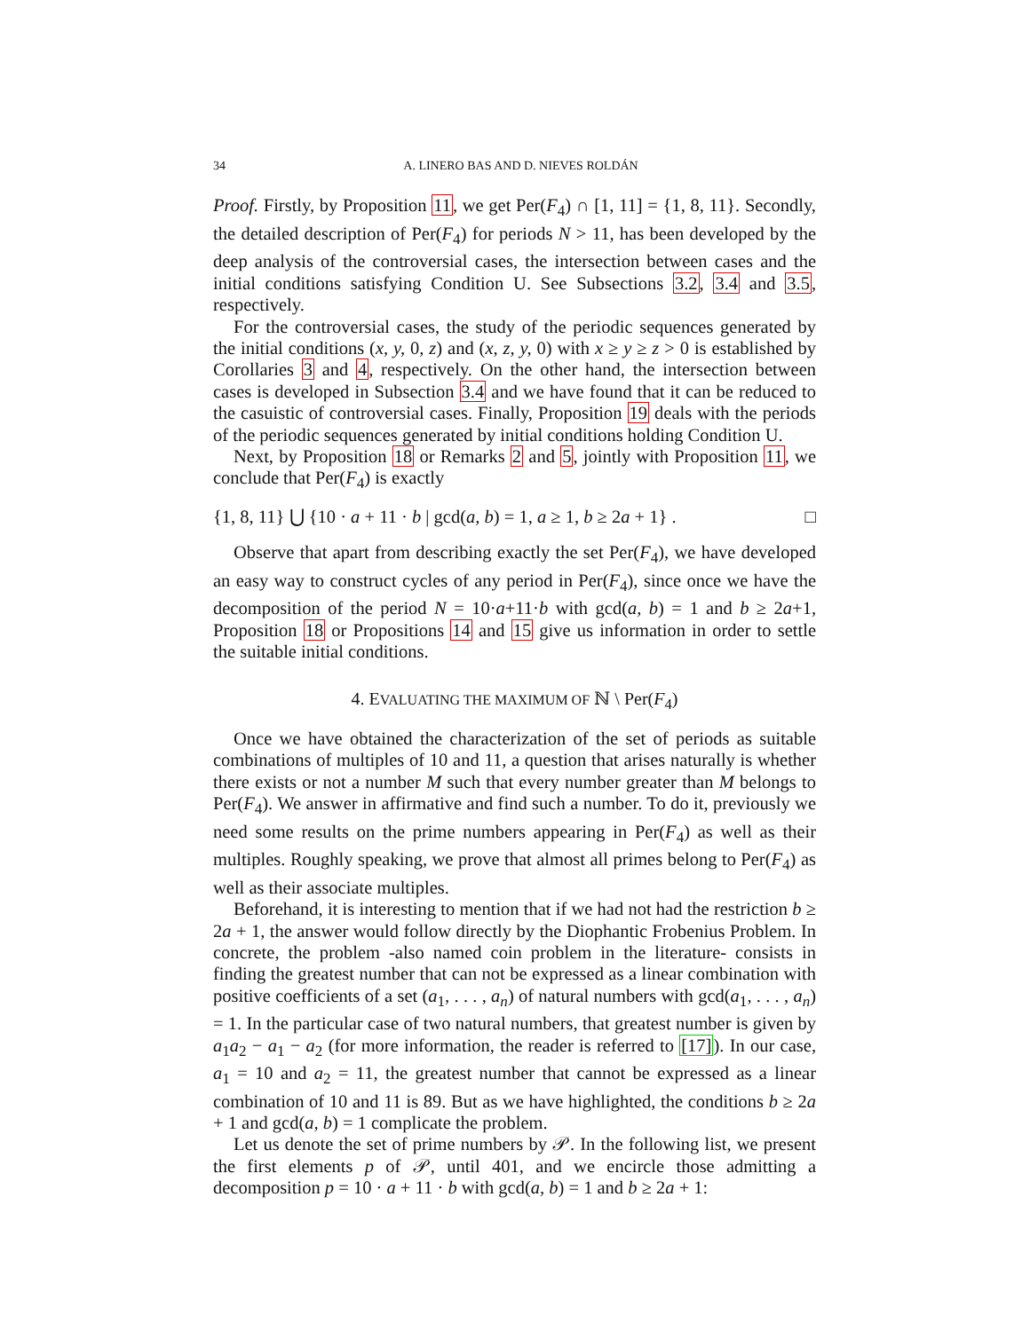34 A. LINERO BAS AND D. NIEVES ROLDÁN
Proof. Firstly, by Proposition 11, we get Per(F<sub>4</sub>) ∩ [1, 11] = {1, 8, 11}. Secondly, the detailed description of Per(F<sub>4</sub>) for periods N > 11, has been developed by the deep analysis of the controversial cases, the intersection between cases and the initial conditions satisfying Condition U. See Subsections 3.2, 3.4 and 3.5, respectively.
For the controversial cases, the study of the periodic sequences generated by the initial conditions (x, y, 0, z) and (x, z, y, 0) with x ≥ y ≥ z > 0 is established by Corollaries 3 and 4, respectively. On the other hand, the intersection between cases is developed in Subsection 3.4 and we have found that it can be reduced to the casuistic of controversial cases. Finally, Proposition 19 deals with the periods of the periodic sequences generated by initial conditions holding Condition U.
Next, by Proposition 18 or Remarks 2 and 5, jointly with Proposition 11, we conclude that Per(F<sub>4</sub>) is exactly
{1, 8, 11} ⋃ {10 · a + 11 · b | gcd(a, b) = 1, a ≥ 1, b ≥ 2a + 1} . □
Observe that apart from describing exactly the set Per(F<sub>4</sub>), we have developed an easy way to construct cycles of any period in Per(F<sub>4</sub>), since once we have the decomposition of the period N = 10·a+11·b with gcd(a, b) = 1 and b ≥ 2a+1, Proposition 18 or Propositions 14 and 15 give us information in order to settle the suitable initial conditions.
4. EVALUATING THE MAXIMUM OF ℕ \ Per(F<sub>4</sub>)
Once we have obtained the characterization of the set of periods as suitable combinations of multiples of 10 and 11, a question that arises naturally is whether there exists or not a number M such that every number greater than M belongs to Per(F<sub>4</sub>). We answer in affirmative and find such a number. To do it, previously we need some results on the prime numbers appearing in Per(F<sub>4</sub>) as well as their multiples. Roughly speaking, we prove that almost all primes belong to Per(F<sub>4</sub>) as well as their associate multiples.
Beforehand, it is interesting to mention that if we had not had the restriction b ≥ 2a + 1, the answer would follow directly by the Diophantic Frobenius Problem. In concrete, the problem -also named coin problem in the literature- consists in finding the greatest number that can not be expressed as a linear combination with positive coefficients of a set (a<sub>1</sub>, . . . , a<sub>n</sub>) of natural numbers with gcd(a<sub>1</sub>, . . . , a<sub>n</sub>) = 1. In the particular case of two natural numbers, that greatest number is given by a<sub>1</sub>a<sub>2</sub> − a<sub>1</sub> − a<sub>2</sub> (for more information, the reader is referred to [17]). In our case, a<sub>1</sub> = 10 and a<sub>2</sub> = 11, the greatest number that cannot be expressed as a linear combination of 10 and 11 is 89. But as we have highlighted, the conditions b ≥ 2a + 1 and gcd(a, b) = 1 complicate the problem.
Let us denote the set of prime numbers by 𝒫. In the following list, we present the first elements p of 𝒫, until 401, and we encircle those admitting a decomposition p = 10 · a + 11 · b with gcd(a, b) = 1 and b ≥ 2a + 1: